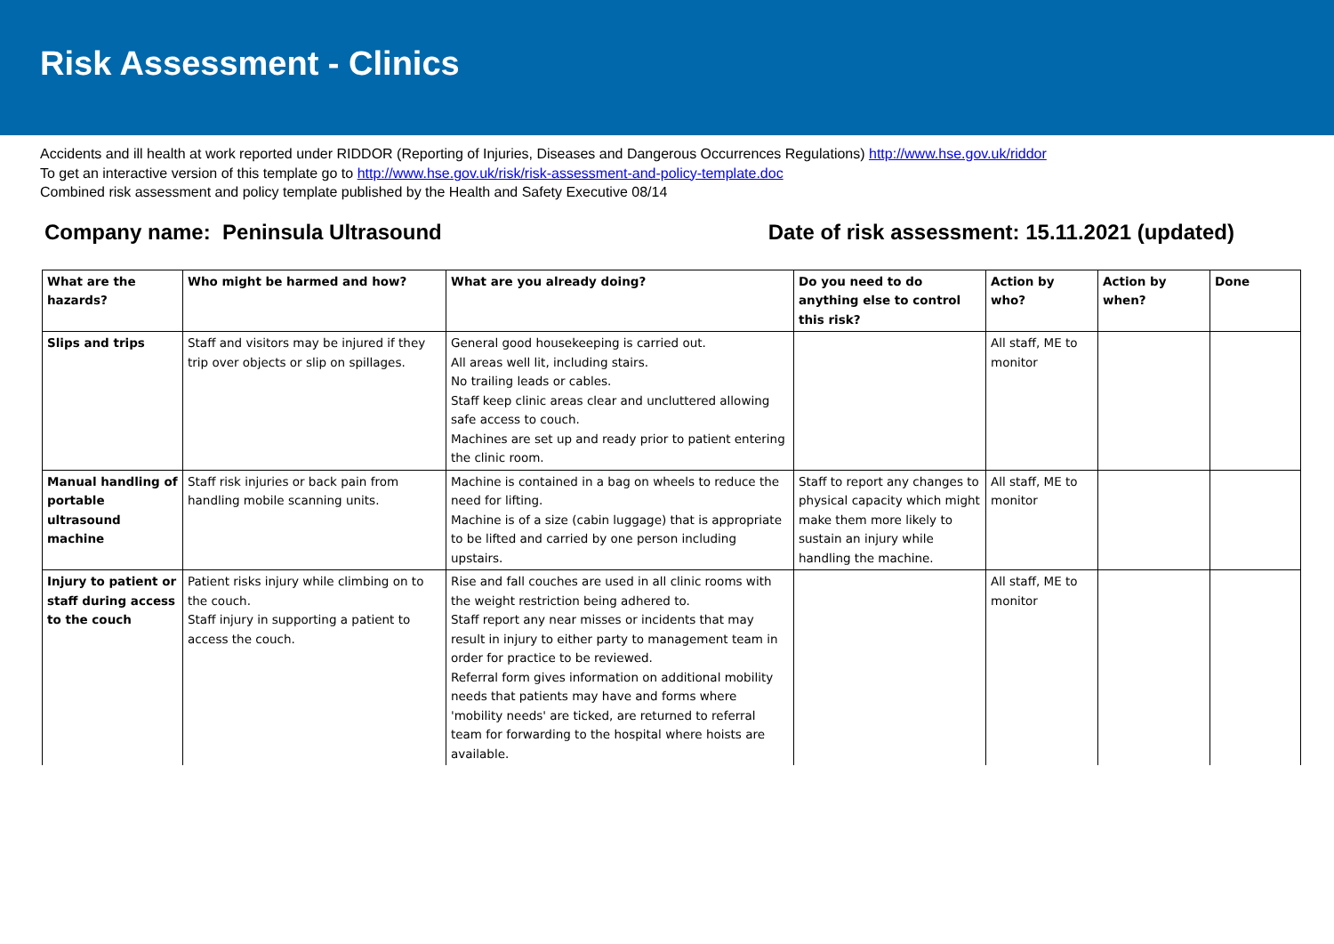Risk Assessment - Clinics
Accidents and ill health at work reported under RIDDOR (Reporting of Injuries, Diseases and Dangerous Occurrences Regulations) http://www.hse.gov.uk/riddor
To get an interactive version of this template go to http://www.hse.gov.uk/risk/risk-assessment-and-policy-template.doc
Combined risk assessment and policy template published by the Health and Safety Executive 08/14
Company name: Peninsula Ultrasound Date of risk assessment: 15.11.2021 (updated)
| What are the hazards? | Who might be harmed and how? | What are you already doing? | Do you need to do anything else to control this risk? | Action by who? | Action by when? | Done |
| --- | --- | --- | --- | --- | --- | --- |
| Slips and trips | Staff and visitors may be injured if they trip over objects or slip on spillages. | General good housekeeping is carried out. All areas well lit, including stairs. No trailing leads or cables. Staff keep clinic areas clear and uncluttered allowing safe access to couch. Machines are set up and ready prior to patient entering the clinic room. | | All staff, ME to monitor | | |
| Manual handling of portable ultrasound machine | Staff risk injuries or back pain from handling mobile scanning units. | Machine is contained in a bag on wheels to reduce the need for lifting. Machine is of a size (cabin luggage) that is appropriate to be lifted and carried by one person including upstairs. | Staff to report any changes to physical capacity which might make them more likely to sustain an injury while handling the machine. | All staff, ME to monitor | | |
| Injury to patient or staff during access to the couch | Patient risks injury while climbing on to the couch. Staff injury in supporting a patient to access the couch. | Rise and fall couches are used in all clinic rooms with the weight restriction being adhered to. Staff report any near misses or incidents that may result in injury to either party to management team in order for practice to be reviewed. Referral form gives information on additional mobility needs that patients may have and forms where 'mobility needs' are ticked, are returned to referral team for forwarding to the hospital where hoists are available. | | All staff, ME to monitor | | |